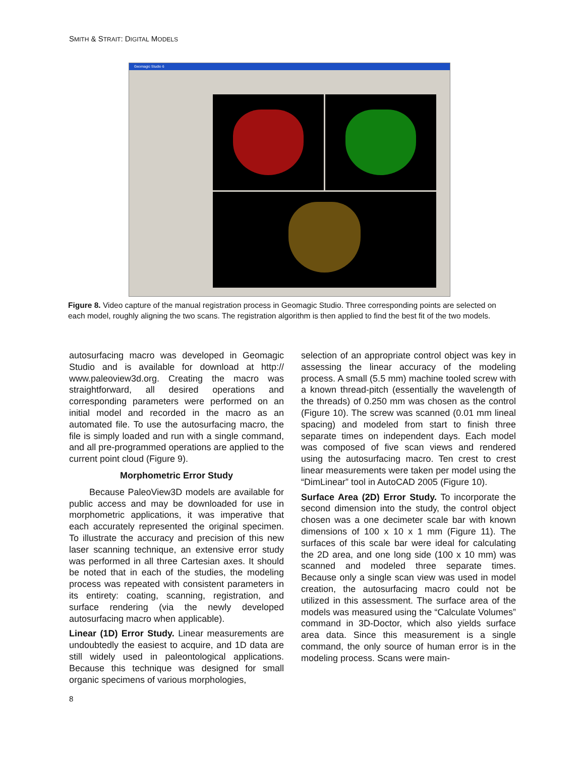SMITH & STRAIT: DIGITAL MODELS
Geomagic Studio 6
Figure 8. Video capture of the manual registration process in Geomagic Studio. Three corresponding points are selected on each model, roughly aligning the two scans. The registration algorithm is then applied to find the best fit of the two models.
autosurfacing macro was developed in Geomagic Studio and is available for download at http:// www.paleoview3d.org. Creating the macro was straightforward, all desired operations and corresponding parameters were performed on an initial model and recorded in the macro as an automated file. To use the autosurfacing macro, the file is simply loaded and run with a single command, and all pre-programmed operations are applied to the current point cloud (Figure 9).
Morphometric Error Study
Because PaleoView3D models are available for public access and may be downloaded for use in morphometric applications, it was imperative that each accurately represented the original specimen. To illustrate the accuracy and precision of this new laser scanning technique, an extensive error study was performed in all three Cartesian axes. It should be noted that in each of the studies, the modeling process was repeated with consistent parameters in its entirety: coating, scanning, registration, and surface rendering (via the newly developed autosurfacing macro when applicable).
Linear (1D) Error Study. Linear measurements are undoubtedly the easiest to acquire, and 1D data are still widely used in paleontological applications. Because this technique was designed for small organic specimens of various morphologies,
selection of an appropriate control object was key in assessing the linear accuracy of the modeling process. A small (5.5 mm) machine tooled screw with a known thread-pitch (essentially the wavelength of the threads) of 0.250 mm was chosen as the control (Figure 10). The screw was scanned (0.01 mm lineal spacing) and modeled from start to finish three separate times on independent days. Each model was composed of five scan views and rendered using the autosurfacing macro. Ten crest to crest linear measurements were taken per model using the “DimLinear” tool in AutoCAD 2005 (Figure 10).
Surface Area (2D) Error Study. To incorporate the second dimension into the study, the control object chosen was a one decimeter scale bar with known dimensions of 100 x 10 x 1 mm (Figure 11). The surfaces of this scale bar were ideal for calculating the 2D area, and one long side (100 x 10 mm) was scanned and modeled three separate times. Because only a single scan view was used in model creation, the autosurfacing macro could not be utilized in this assessment. The surface area of the models was measured using the “Calculate Volumes” command in 3D-Doctor, which also yields surface area data. Since this measurement is a single command, the only source of human error is in the modeling process. Scans were main-
8